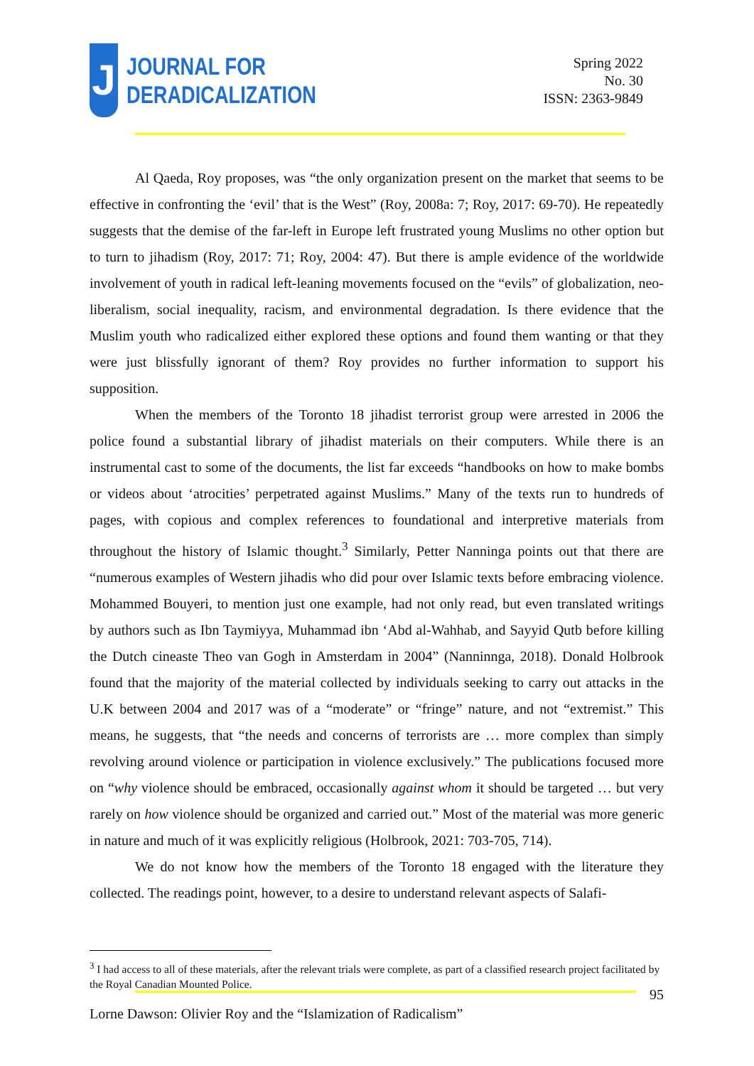J
JOURNAL FOR
DERADICALIZATION
Spring 2022
No. 30
ISSN: 2363-9849
Al Qaeda, Roy proposes, was “the only organization present on the market that seems to be effective in confronting the ‘evil’ that is the West” (Roy, 2008a: 7; Roy, 2017: 69-70). He repeatedly suggests that the demise of the far-left in Europe left frustrated young Muslims no other option but to turn to jihadism (Roy, 2017: 71; Roy, 2004: 47). But there is ample evidence of the worldwide involvement of youth in radical left-leaning movements focused on the “evils” of globalization, neo-liberalism, social inequality, racism, and environmental degradation. Is there evidence that the Muslim youth who radicalized either explored these options and found them wanting or that they were just blissfully ignorant of them? Roy provides no further information to support his supposition.
When the members of the Toronto 18 jihadist terrorist group were arrested in 2006 the police found a substantial library of jihadist materials on their computers. While there is an instrumental cast to some of the documents, the list far exceeds “handbooks on how to make bombs or videos about ‘atrocities’ perpetrated against Muslims.” Many of the texts run to hundreds of pages, with copious and complex references to foundational and interpretive materials from throughout the history of Islamic thought.<sup>3</sup> Similarly, Petter Nanninga points out that there are “numerous examples of Western jihadis who did pour over Islamic texts before embracing violence. Mohammed Bouyeri, to mention just one example, had not only read, but even translated writings by authors such as Ibn Taymiyya, Muhammad ibn ‘Abd al-Wahhab, and Sayyid Qutb before killing the Dutch cineaste Theo van Gogh in Amsterdam in 2004” (Nanninnga, 2018). Donald Holbrook found that the majority of the material collected by individuals seeking to carry out attacks in the U.K between 2004 and 2017 was of a “moderate” or “fringe” nature, and not “extremist.” This means, he suggests, that “the needs and concerns of terrorists are … more complex than simply revolving around violence or participation in violence exclusively.” The publications focused more on “why violence should be embraced, occasionally against whom it should be targeted … but very rarely on how violence should be organized and carried out.” Most of the material was more generic in nature and much of it was explicitly religious (Holbrook, 2021: 703-705, 714).
We do not know how the members of the Toronto 18 engaged with the literature they collected. The readings point, however, to a desire to understand relevant aspects of Salafi-
<sup>3</sup> I had access to all of these materials, after the relevant trials were complete, as part of a classified research project facilitated by the Royal Canadian Mounted Police.
95
Lorne Dawson: Olivier Roy and the “Islamization of Radicalism”